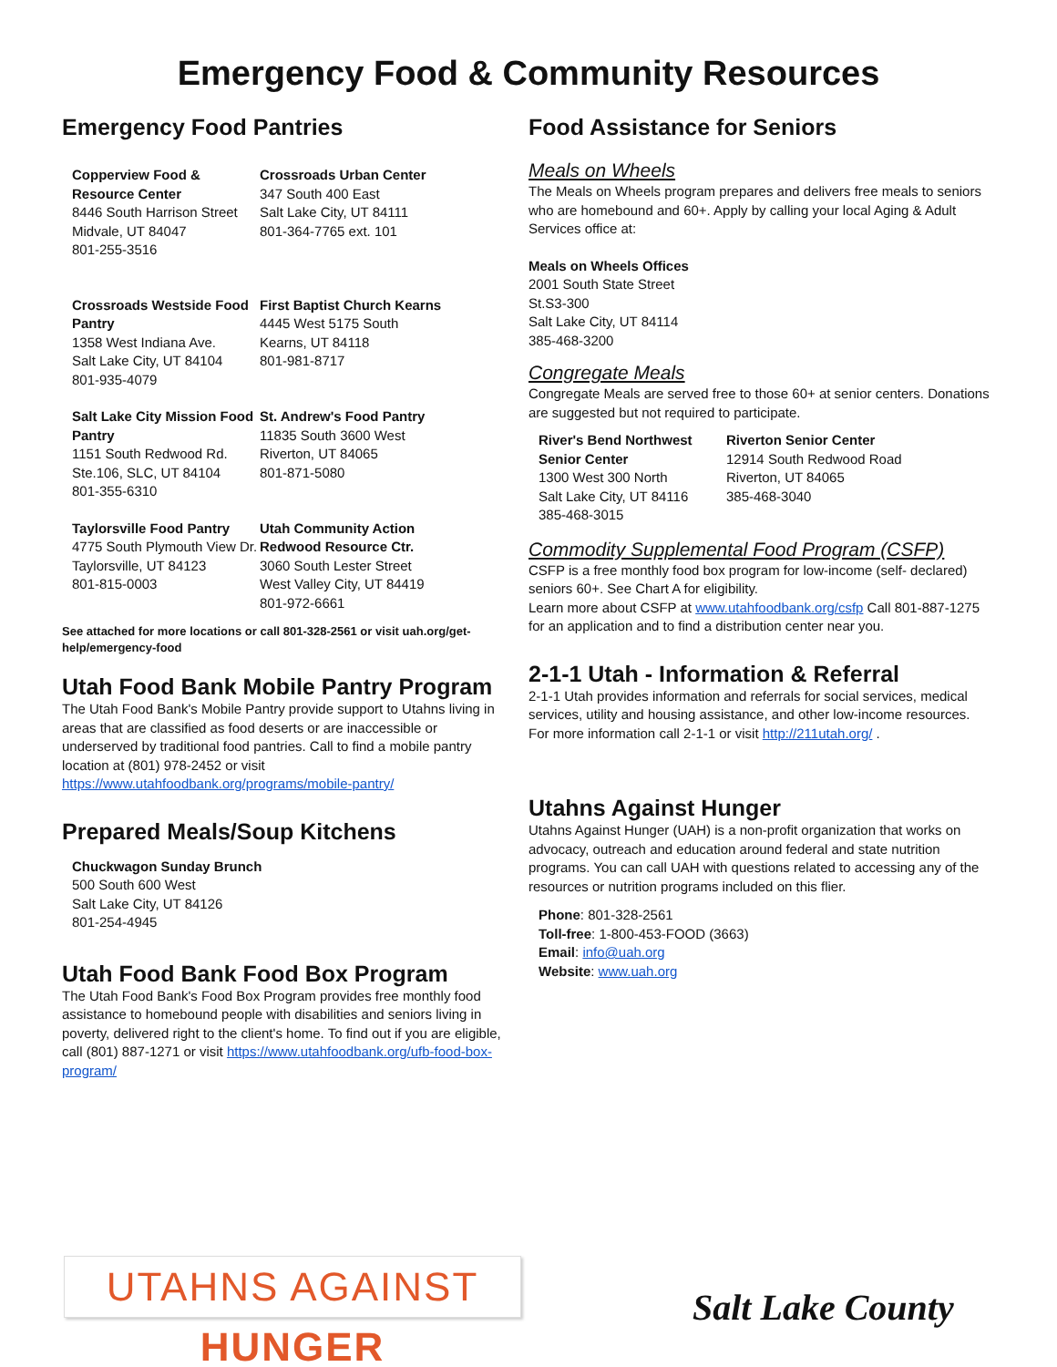Emergency Food & Community Resources
Emergency Food Pantries
Copperview Food & Resource Center
8446 South Harrison Street
Midvale, UT 84047
801-255-3516
Crossroads Urban Center
347 South 400 East
Salt Lake City, UT 84111
801-364-7765 ext. 101
Crossroads Westside Food Pantry
1358 West Indiana Ave.
Salt Lake City, UT 84104
801-935-4079
First Baptist Church Kearns
4445 West 5175 South
Kearns, UT 84118
801-981-8717
Salt Lake City Mission Food Pantry
1151 South Redwood Rd.
Ste.106, SLC, UT 84104
801-355-6310
St. Andrew's Food Pantry
11835 South 3600 West
Riverton, UT 84065
801-871-5080
Taylorsville Food Pantry
4775 South Plymouth View Dr.
Taylorsville, UT 84123
801-815-0003
Utah Community Action Redwood Resource Ctr.
3060 South Lester Street
West Valley City, UT 84419
801-972-6661
See attached for more locations or call 801-328-2561 or visit uah.org/get-help/emergency-food
Utah Food Bank Mobile Pantry Program
The Utah Food Bank's Mobile Pantry provide support to Utahns living in areas that are classified as food deserts or are inaccessible or underserved by traditional food pantries. Call to find a mobile pantry location at (801) 978-2452 or visit https://www.utahfoodbank.org/programs/mobile-pantry/
Prepared Meals/Soup Kitchens
Chuckwagon Sunday Brunch
500 South 600 West
Salt Lake City, UT 84126
801-254-4945
Utah Food Bank Food Box Program
The Utah Food Bank's Food Box Program provides free monthly food assistance to homebound people with disabilities and seniors living in poverty, delivered right to the client's home. To find out if you are eligible, call (801) 887-1271 or visit https://www.utahfoodbank.org/ufb-food-box-program/
Food Assistance for Seniors
Meals on Wheels
The Meals on Wheels program prepares and delivers free meals to seniors who are homebound and 60+. Apply by calling your local Aging & Adult Services office at:
Meals on Wheels Offices
2001 South State Street
St.S3-300
Salt Lake City, UT 84114
385-468-3200
Congregate Meals
Congregate Meals are served free to those 60+ at senior centers. Donations are suggested but not required to participate.
River's Bend Northwest Senior Center
1300 West 300 North
Salt Lake City, UT 84116
385-468-3015
Riverton Senior Center
12914 South Redwood Road
Riverton, UT 84065
385-468-3040
Commodity Supplemental Food Program (CSFP)
CSFP is a free monthly food box program for low-income (self- declared) seniors 60+. See Chart A for eligibility.
Learn more about CSFP at www.utahfoodbank.org/csfp Call 801-887-1275 for an application and to find a distribution center near you.
2-1-1 Utah - Information & Referral
2-1-1 Utah provides information and referrals for social services, medical services, utility and housing assistance, and other low-income resources. For more information call 2-1-1 or visit http://211utah.org/ .
Utahns Against Hunger
Utahns Against Hunger (UAH) is a non-profit organization that works on advocacy, outreach and education around federal and state nutrition programs. You can call UAH with questions related to accessing any of the resources or nutrition programs included on this flier.
Phone: 801-328-2561
Toll-free: 1-800-453-FOOD (3663)
Email: info@uah.org
Website: www.uah.org
UTAHNS AGAINST HUNGER
Salt Lake County